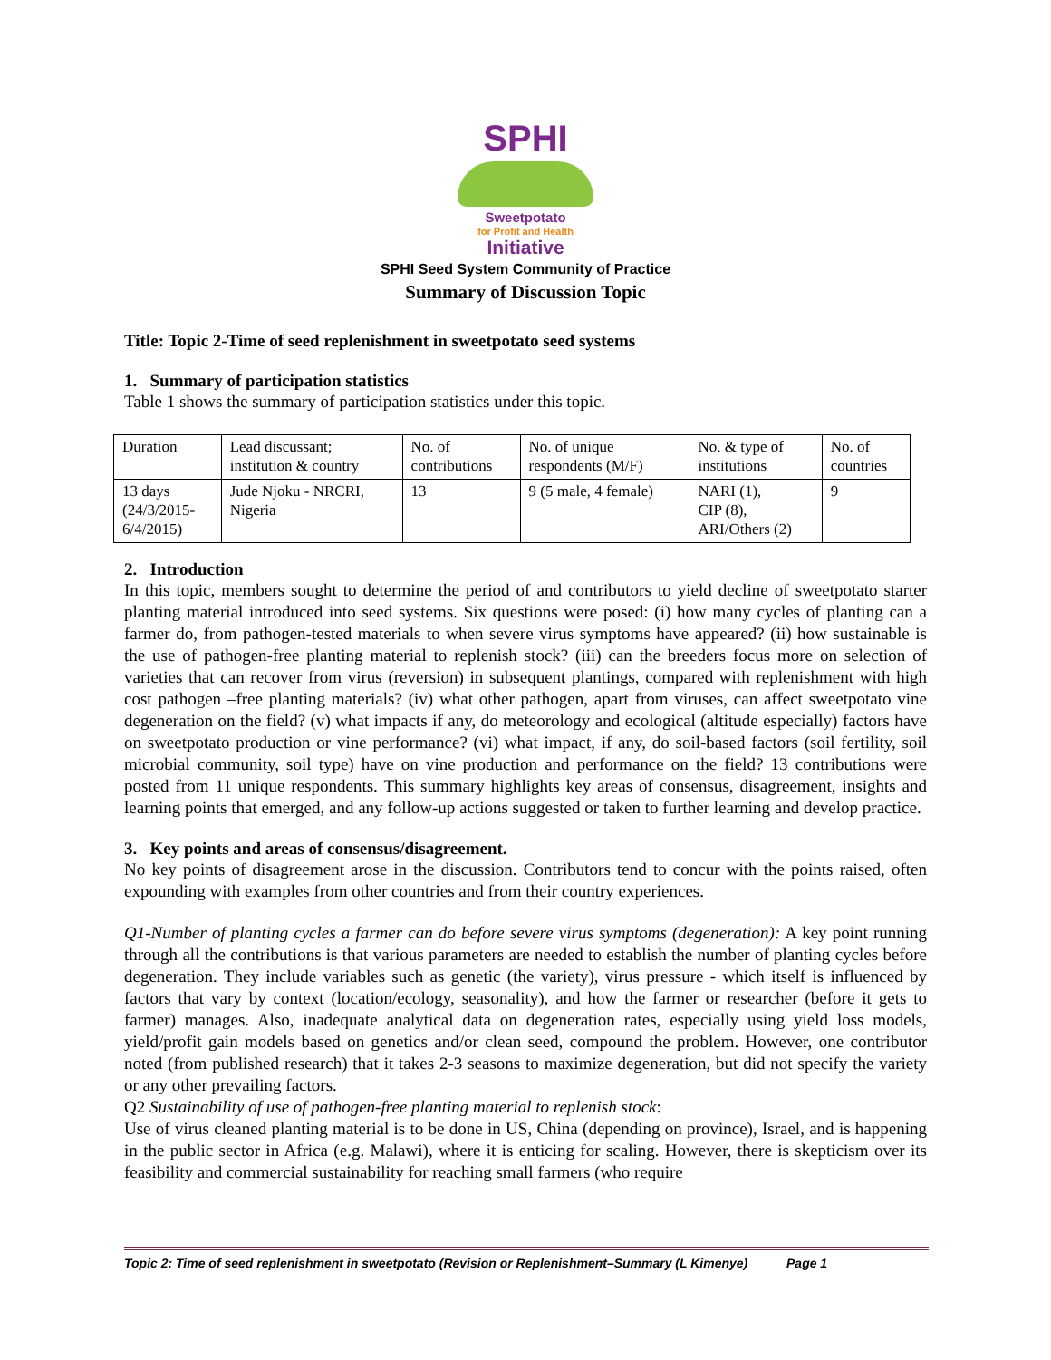SPHI
Sweetpotato
for Profit and Health
Initiative
SPHI Seed System Community of Practice
Summary of Discussion Topic
Title: Topic 2-Time of seed replenishment in sweetpotato seed systems
1. Summary of participation statistics
Table 1 shows the summary of participation statistics under this topic.
| Duration | Lead discussant; institution & country | No. of contributions | No. of unique respondents (M/F) | No. & type of institutions | No. of countries |
| 13 days (24/3/2015- 6/4/2015) | Jude Njoku - NRCRI, Nigeria | 13 | 9 (5 male, 4 female) | NARI (1), CIP (8), ARI/Others (2) | 9 |
2. Introduction
In this topic, members sought to determine the period of and contributors to yield decline of sweetpotato starter planting material introduced into seed systems. Six questions were posed: (i) how many cycles of planting can a farmer do, from pathogen-tested materials to when severe virus symptoms have appeared? (ii) how sustainable is the use of pathogen-free planting material to replenish stock? (iii) can the breeders focus more on selection of varieties that can recover from virus (reversion) in subsequent plantings, compared with replenishment with high cost pathogen –free planting materials? (iv) what other pathogen, apart from viruses, can affect sweetpotato vine degeneration on the field? (v) what impacts if any, do meteorology and ecological (altitude especially) factors have on sweetpotato production or vine performance? (vi) what impact, if any, do soil-based factors (soil fertility, soil microbial community, soil type) have on vine production and performance on the field? 13 contributions were posted from 11 unique respondents. This summary highlights key areas of consensus, disagreement, insights and learning points that emerged, and any follow-up actions suggested or taken to further learning and develop practice.
3. Key points and areas of consensus/disagreement.
No key points of disagreement arose in the discussion. Contributors tend to concur with the points raised, often expounding with examples from other countries and from their country experiences.
Q1-Number of planting cycles a farmer can do before severe virus symptoms (degeneration): A key point running through all the contributions is that various parameters are needed to establish the number of planting cycles before degeneration. They include variables such as genetic (the variety), virus pressure - which itself is influenced by factors that vary by context (location/ecology, seasonality), and how the farmer or researcher (before it gets to farmer) manages. Also, inadequate analytical data on degeneration rates, especially using yield loss models, yield/profit gain models based on genetics and/or clean seed, compound the problem. However, one contributor noted (from published research) that it takes 2-3 seasons to maximize degeneration, but did not specify the variety or any other prevailing factors.
Q2 Sustainability of use of pathogen-free planting material to replenish stock:
Use of virus cleaned planting material is to be done in US, China (depending on province), Israel, and is happening in the public sector in Africa (e.g. Malawi), where it is enticing for scaling. However, there is skepticism over its feasibility and commercial sustainability for reaching small farmers (who require
Topic 2: Time of seed replenishment in sweetpotato (Revision or Replenishment–Summary (L Kimenye) Page 1